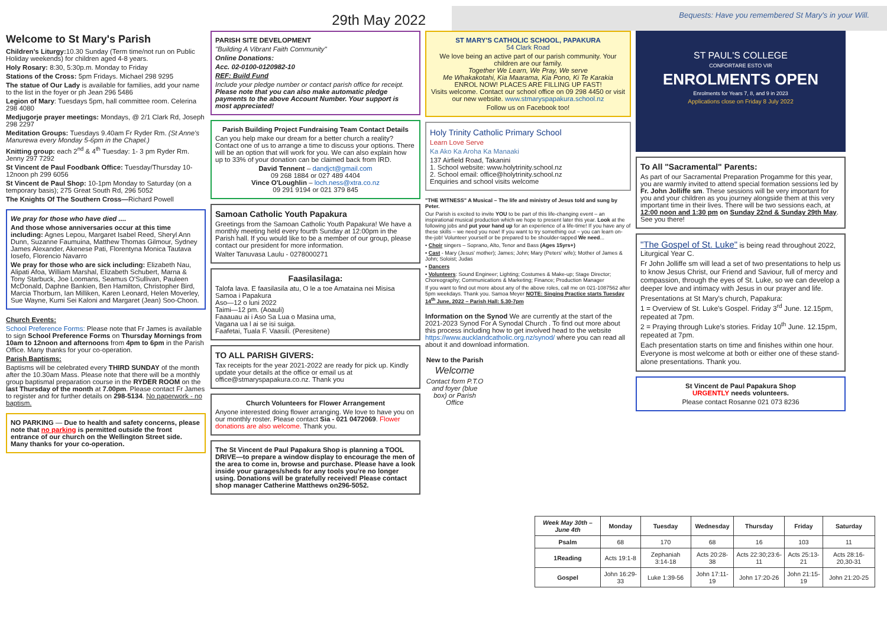29th May 2022
Bequests: Have you remembered St Mary's in your Will.
Welcome to St Mary's Parish
Children's Liturgy: 10.30 Sunday (Term time/not run on Public Holiday weekends) for children aged 4-8 years.
Holy Rosary: 8:30, 5:30p.m. Monday to Friday
Stations of the Cross: 5pm Fridays. Michael 298 9295
The statue of Our Lady is available for families, add your name to the list in the foyer or ph Jean 296 5486
Legion of Mary: Tuesdays 5pm, hall committee room. Celerina 298 4080
Medjugorje prayer meetings: Mondays, @ 2/1 Clark Rd, Joseph 298 2297
Meditation Groups: Tuesdays 9.40am Fr Ryder Rm. (St Anne's Manurewa every Monday 5-6pm in the Chapel.)
Knitting group: each 2<sup>nd</sup> & 4<sup>th</sup> Tuesday: 1- 3 pm Ryder Rm. Jenny 297 7292
St Vincent de Paul Foodbank Office: Tuesday/Thursday 10-12noon ph 299 6056
St Vincent de Paul Shop: 10-1pm Monday to Saturday (on a temporary basis); 275 Great South Rd, 296 5052
The Knights Of The Southern Cross—Richard Powell
We pray for those who have died ....
And those whose anniversaries occur at this time including: Agnes Lepou, Margaret Isabel Reed, Sheryl Ann Dunn, Suzanne Faumuina, Matthew Thomas Gilmour, Sydney James Alexander, Akenese Pati, Florentyna Monica Tautava Iosefo, Florencio Navarro
We pray for those who are sick including: Elizabeth Nau, Alipati Afoa, William Marshal, Elizabeth Schubert, Marna & Tony Starbuck, Joe Loomans, Seamus O'Sullivan, Pauleen McDonald, Daphne Bankien, Ben Hamilton, Christopher Bird, Marcia Thorburn, Ian Milliken, Karen Leonard, Helen Moverley, Sue Wayne, Kumi Sei Kaloni and Margaret (Jean) Soo-Choon.
Church Events:
School Preference Forms: Please note that Fr James is available to sign School Preference Forms on Thursday Mornings from 10am to 12noon and afternoons from 4pm to 6pm in the Parish Office. Many thanks for your co-operation.
Parish Baptisms:
Baptisms will be celebrated every THIRD SUNDAY of the month after the 10.30am Mass. Please note that there will be a monthly group baptismal preparation course in the RYDER ROOM on the last Thursday of the month at 7.00pm. Please contact Fr James to register and for further details on 298-5134. No paperwork - no baptism.
NO PARKING — Due to health and safety concerns, please note that no parking is permitted outside the front entrance of our church on the Wellington Street side. Many thanks for your co-operation.
PARISH SITE DEVELOPMENT
"Building A Vibrant Faith Community"
Online Donations:
Acc. 02-0100-0120982-10
REF: Build Fund
Include your pledge number or contact parish office for receipt. Please note that you can also make automatic pledge payments to the above Account Number. Your support is most appreciated!
Parish Building Project Fundraising Team Contact Details
Can you help make our dream for a better church a reality? Contact one of us to arrange a time to discuss your options. There will be an option that will work for you. We can also explain how up to 33% of your donation can be claimed back from IRD.
David Tennent – dandjct@gmail.com
09 268 1884 or 027 489 4404
Vince O'Loughlin – loch.ness@xtra.co.nz
09 291 9194 or 021 379 845
Samoan Catholic Youth Papakura
Greetings from the Samoan Catholic Youth Papakura! We have a monthly meeting held every fourth Sunday at 12:00pm in the Parish hall. If you would like to be a member of our group, please contact our president for more information.
Walter Tanuvasa Laulu - 0278000271
Faasilasilaga:
Talofa lava. E faasilasila atu, O le a toe Amataina nei Misisa Samoa i Papakura
Aso—12 o luni 2022
Taimi—12 pm. (Aoauli)
Faaauau ai i Aso Sa Lua o Masina uma,
Vagana ua l ai se isi suiga.
Faafetai, Tuala F. Vaasili. (Peresitene)
TO ALL PARISH GIVERS:
Tax receipts for the year 2021-2022 are ready for pick up. Kindly update your details at the office or email us at office@stmaryspapakura.co.nz. Thank you
Church Volunteers for Flower Arrangement
Anyone interested doing flower arranging. We love to have you on our monthly roster. Please contact Sia - 021 0472069. Flower donations are also welcome. Thank you.
The St Vincent de Paul Papakura Shop is planning a TOOL DRIVE—to prepare a window display to encourage the men of the area to come in, browse and purchase. Please have a look inside your garages/sheds for any tools you're no longer using. Donations will be gratefully received! Please contact shop manager Catherine Matthews on296-5052.
ST MARY'S CATHOLIC SCHOOL, PAPAKURA
54 Clark Road
We love being an active part of our parish community. Your children are our family.
Together We Learn, We Pray, We serve
Me Whakakotahi, Kia Maarama, Kia Pono, Ki Te Karakia
ENROL NOW! PLACES ARE FILLING UP FAST!
Visits welcome. Contact our school office on 09 298 4450 or visit our new website. www.stmaryspapakura.school.nz
Follow us on Facebook too!
Holy Trinity Catholic Primary School
Learn Love Serve
Ka Ako Ka Aroha Ka Manaaki
137 Airfield Road, Takanini
1. School website: www.holytrinity.school.nz
2. School email: office@holytrinity.school.nz
Enquiries and school visits welcome
"THE WITNESS" A Musical – The life and ministry of Jesus told and sung by Peter.
Our Parish is excited to invite YOU to be part of this life-changing event – an inspirational musical production which we hope to present later this year. Look at the following jobs and put your hand up for an experience of a life-time! If you have any of these skills – we need you now! If you want to try something out – you can learn on-the-job! Volunteer yourself or be prepared to be shoulder-tapped We need...
• Choir singers – Soprano, Alto, Tenor and Bass (Ages 15yrs+)
• Cast - Mary (Jesus' mother); James; John; Mary (Peters' wife); Mother of James & John; Soloist; Judas
• Dancers
• Volunteers: Sound Engineer; Lighting; Costumes & Make-up; Stage Director; Choreography; Communications & Marketing; Finance; Production Manager
If you want to find out more about any of the above roles, call me on 021-1087562 after 5pm weekdays. Thank you. Samoa Meyer NOTE: Singing Practice starts Tuesday 14<sup>th</sup> June, 2022 – Parish Hall: 5.30-7pm
Information on the Synod We are currently at the start of the 2021-2023 Synod For A Synodal Church . To find out more about this process including how to get involved head to the website https://www.aucklandcatholic.org.nz/synod/ where you can read all about it and download information.
New to the Parish
Welcome
Contact form P.T.O and foyer (blue box) or Parish Office
ST PAUL'S COLLEGE
CONFORTARE ESTO VIR
ENROLMENTS OPEN
Enrolments for Years 7, 8, and 9 in 2023
Applications close on Friday 8 July 2022
To All "Sacramental" Parents:
As part of our Sacramental Preparation Progamme for this year, you are warmly invited to attend special formation sessions led by Fr. John Jolliffe sm. These sessions will be very important for you and your children as you journey alongside them at this very important time in their lives. There will be two sessions each, at 12:00 noon and 1:30 pm on Sunday 22nd & Sunday 29th May. See you there!
"The Gospel of St. Luke" is being read throughout 2022, Liturgical Year C.
Fr John Jolliffe sm will lead a set of two presentations to help us to know Jesus Christ, our Friend and Saviour, full of mercy and compassion, through the eyes of St. Luke, so we can develop a deeper love and intimacy with Jesus in our prayer and life.
Presentations at St Mary's church, Papakura:
1 = Overview of St. Luke's Gospel. Friday 3<sup>rd</sup> June. 12.15pm, repeated at 7pm.
2 = Praying through Luke's stories. Friday 10<sup>th</sup> June. 12.15pm, repeated at 7pm.
Each presentation starts on time and finishes within one hour. Everyone is most welcome at both or either one of these stand-alone presentations. Thank you.
St Vincent de Paul Papakura Shop
URGENTLY needs volunteers.
Please contact Rosanne 021 073 8236
| Week May 30th –June 4th | Monday | Tuesday | Wednesday | Thursday | Friday | Saturday |
| --- | --- | --- | --- | --- | --- | --- |
| Psalm | 68 | 170 | 68 | 16 | 103 | 11 |
| 1Reading | Acts 19:1-8 | Zephaniah 3:14-18 | Acts 20:28-38 | Acts 22:30;23:6-11 | Acts 25:13-21 | Acts 28:16-20,30-31 |
| Gospel | John 16:29-33 | Luke 1:39-56 | John 17:11-19 | John 17:20-26 | John 21:15-19 | John 21:20-25 |